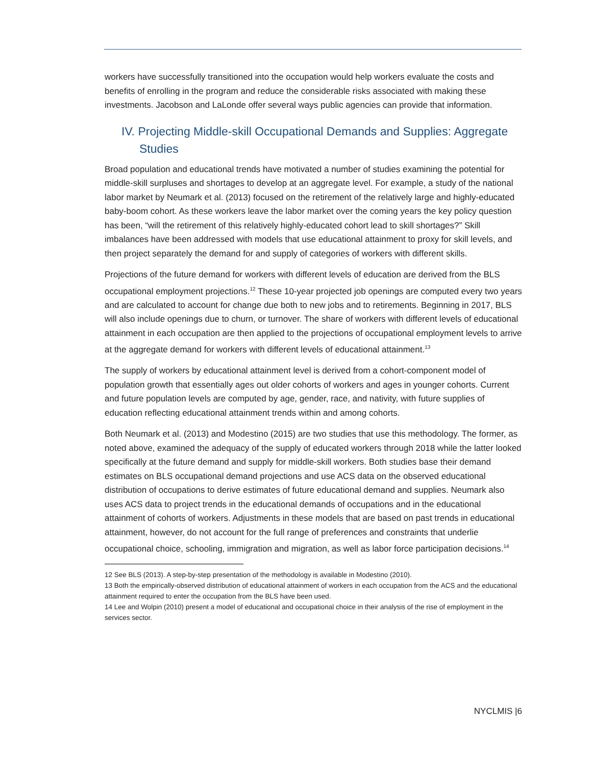workers have successfully transitioned into the occupation would help workers evaluate the costs and benefits of enrolling in the program and reduce the considerable risks associated with making these investments. Jacobson and LaLonde offer several ways public agencies can provide that information.
IV. Projecting Middle-skill Occupational Demands and Supplies: Aggregate Studies
Broad population and educational trends have motivated a number of studies examining the potential for middle-skill surpluses and shortages to develop at an aggregate level. For example, a study of the national labor market by Neumark et al. (2013) focused on the retirement of the relatively large and highly-educated baby-boom cohort. As these workers leave the labor market over the coming years the key policy question has been, “will the retirement of this relatively highly-educated cohort lead to skill shortages?” Skill imbalances have been addressed with models that use educational attainment to proxy for skill levels, and then project separately the demand for and supply of categories of workers with different skills.
Projections of the future demand for workers with different levels of education are derived from the BLS occupational employment projections.<sup>12</sup> These 10-year projected job openings are computed every two years and are calculated to account for change due both to new jobs and to retirements. Beginning in 2017, BLS will also include openings due to churn, or turnover. The share of workers with different levels of educational attainment in each occupation are then applied to the projections of occupational employment levels to arrive at the aggregate demand for workers with different levels of educational attainment.<sup>13</sup>
The supply of workers by educational attainment level is derived from a cohort-component model of population growth that essentially ages out older cohorts of workers and ages in younger cohorts. Current and future population levels are computed by age, gender, race, and nativity, with future supplies of education reflecting educational attainment trends within and among cohorts.
Both Neumark et al. (2013) and Modestino (2015) are two studies that use this methodology. The former, as noted above, examined the adequacy of the supply of educated workers through 2018 while the latter looked specifically at the future demand and supply for middle-skill workers. Both studies base their demand estimates on BLS occupational demand projections and use ACS data on the observed educational distribution of occupations to derive estimates of future educational demand and supplies. Neumark also uses ACS data to project trends in the educational demands of occupations and in the educational attainment of cohorts of workers. Adjustments in these models that are based on past trends in educational attainment, however, do not account for the full range of preferences and constraints that underlie occupational choice, schooling, immigration and migration, as well as labor force participation decisions.<sup>14</sup>
12 See BLS (2013). A step-by-step presentation of the methodology is available in Modestino (2010).
13 Both the empirically-observed distribution of educational attainment of workers in each occupation from the ACS and the educational attainment required to enter the occupation from the BLS have been used.
14 Lee and Wolpin (2010) present a model of educational and occupational choice in their analysis of the rise of employment in the services sector.
NYCLMIS |6